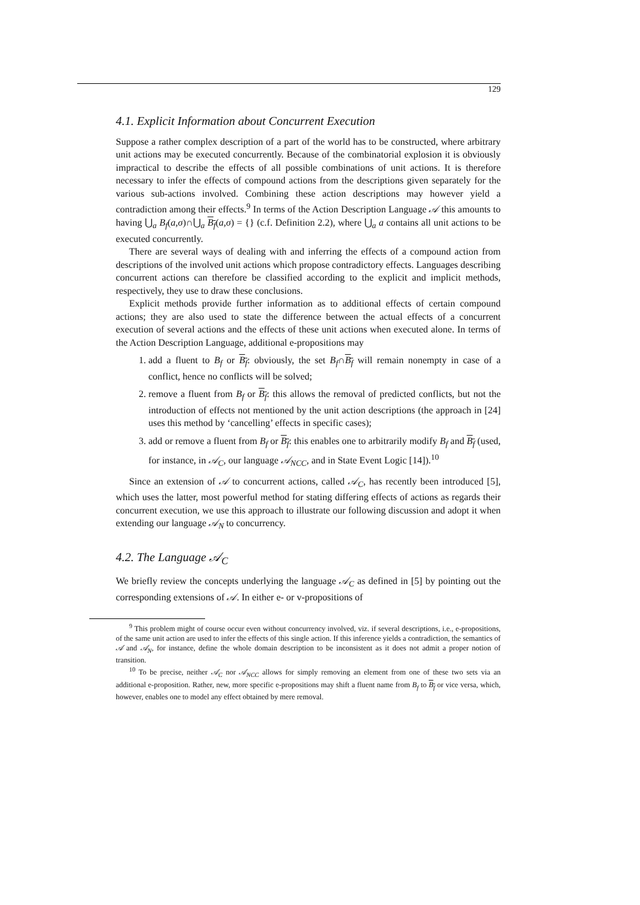129
4.1. Explicit Information about Concurrent Execution
Suppose a rather complex description of a part of the world has to be constructed, where arbitrary unit actions may be executed concurrently. Because of the combinatorial explosion it is obviously impractical to describe the effects of all possible combinations of unit actions. It is therefore necessary to infer the effects of compound actions from the descriptions given separately for the various sub-actions involved. Combining these action descriptions may however yield a contradiction among their effects.<sup>9</sup> In terms of the Action Description Language 𝒜 this amounts to having ⋃<sub>a</sub> B<sub>f</sub>(a,σ)∩⋃<sub>a</sub> B<sub>f</sub>(a,σ) = {} (c.f. Definition 2.2), where ⋃<sub>a</sub> a contains all unit actions to be executed concurrently.
There are several ways of dealing with and inferring the effects of a compound action from descriptions of the involved unit actions which propose contradictory effects. Languages describing concurrent actions can therefore be classified according to the explicit and implicit methods, respectively, they use to draw these conclusions.
Explicit methods provide further information as to additional effects of certain compound actions; they are also used to state the difference between the actual effects of a concurrent execution of several actions and the effects of these unit actions when executed alone. In terms of the Action Description Language, additional e-propositions may
1. add a fluent to B<sub>f</sub> or B<sub>f</sub>: obviously, the set B<sub>f</sub>∩B<sub>f</sub> will remain nonempty in case of a conflict, hence no conflicts will be solved;
2. remove a fluent from B<sub>f</sub> or B<sub>f</sub>: this allows the removal of predicted conflicts, but not the introduction of effects not mentioned by the unit action descriptions (the approach in [24] uses this method by ‘cancelling’ effects in specific cases);
3. add or remove a fluent from B<sub>f</sub> or B<sub>f</sub>: this enables one to arbitrarily modify B<sub>f</sub> and B<sub>f</sub> (used, for instance, in 𝒜<sub>C</sub>, our language 𝒜<sub>NCC</sub>, and in State Event Logic [14]).<sup>10</sup>
Since an extension of 𝒜 to concurrent actions, called 𝒜<sub>C</sub>, has recently been introduced [5], which uses the latter, most powerful method for stating differing effects of actions as regards their concurrent execution, we use this approach to illustrate our following discussion and adopt it when extending our language 𝒜<sub>N</sub> to concurrency.
4.2. The Language 𝒜<sub>C</sub>
We briefly review the concepts underlying the language 𝒜<sub>C</sub> as defined in [5] by pointing out the corresponding extensions of 𝒜. In either e- or v-propositions of
<sup>9</sup> This problem might of course occur even without concurrency involved, viz. if several descriptions, i.e., e-propositions, of the same unit action are used to infer the effects of this single action. If this inference yields a contradiction, the semantics of 𝒜 and 𝒜<sub>N</sub>, for instance, define the whole domain description to be inconsistent as it does not admit a proper notion of transition.
<sup>10</sup> To be precise, neither 𝒜<sub>C</sub> nor 𝒜<sub>NCC</sub> allows for simply removing an element from one of these two sets via an additional e-proposition. Rather, new, more specific e-propositions may shift a fluent name from B<sub>f</sub> to B<sub>f</sub> or vice versa, which, however, enables one to model any effect obtained by mere removal.